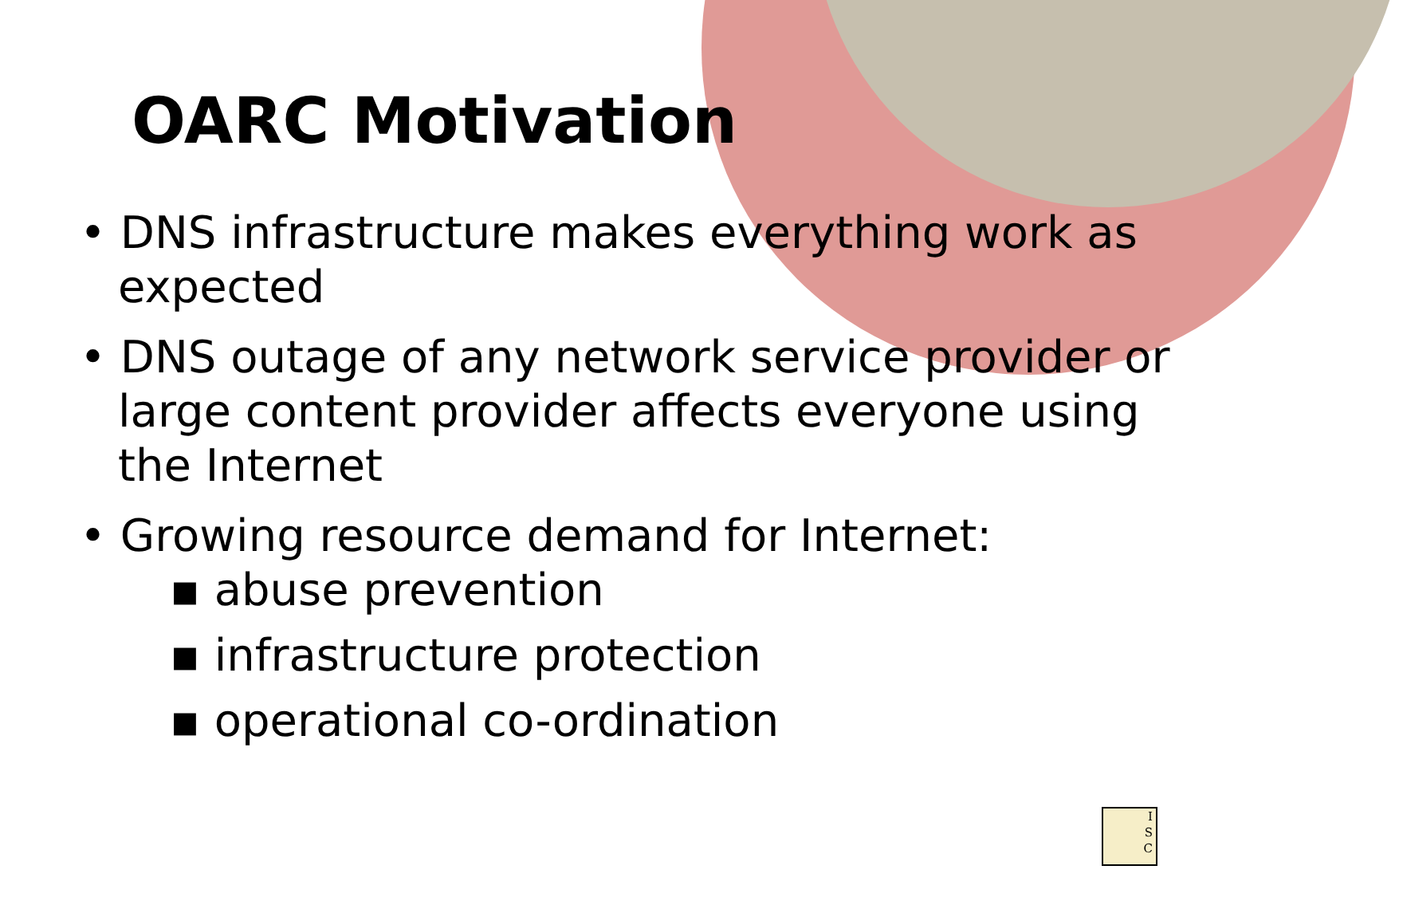OARC Motivation
• DNS infrastructure makes everything work as expected
• DNS outage of any network service provider or large content provider affects everyone using the Internet
• Growing resource demand for Internet:
▪ abuse prevention
▪ infrastructure protection
▪ operational co-ordination
I
S
C